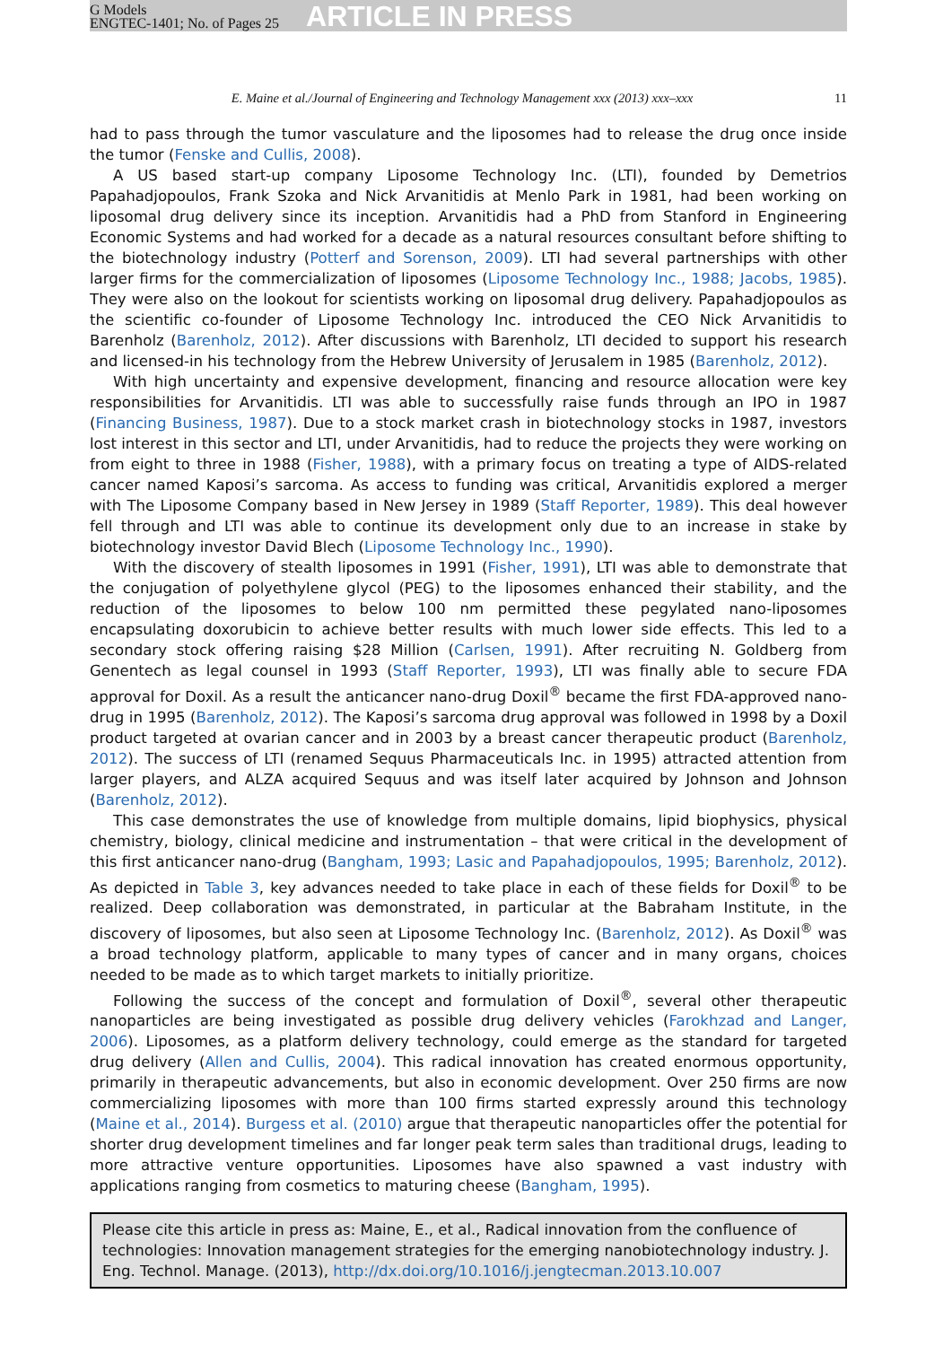G Models
ENGTEC-1401; No. of Pages 25
ARTICLE IN PRESS
E. Maine et al./Journal of Engineering and Technology Management xxx (2013) xxx–xxx 11
had to pass through the tumor vasculature and the liposomes had to release the drug once inside the tumor (Fenske and Cullis, 2008).
A US based start-up company Liposome Technology Inc. (LTI), founded by Demetrios Papahadjopoulos, Frank Szoka and Nick Arvanitidis at Menlo Park in 1981, had been working on liposomal drug delivery since its inception. Arvanitidis had a PhD from Stanford in Engineering Economic Systems and had worked for a decade as a natural resources consultant before shifting to the biotechnology industry (Potterf and Sorenson, 2009). LTI had several partnerships with other larger firms for the commercialization of liposomes (Liposome Technology Inc., 1988; Jacobs, 1985). They were also on the lookout for scientists working on liposomal drug delivery. Papahadjopoulos as the scientific co-founder of Liposome Technology Inc. introduced the CEO Nick Arvanitidis to Barenholz (Barenholz, 2012). After discussions with Barenholz, LTI decided to support his research and licensed-in his technology from the Hebrew University of Jerusalem in 1985 (Barenholz, 2012).
With high uncertainty and expensive development, financing and resource allocation were key responsibilities for Arvanitidis. LTI was able to successfully raise funds through an IPO in 1987 (Financing Business, 1987). Due to a stock market crash in biotechnology stocks in 1987, investors lost interest in this sector and LTI, under Arvanitidis, had to reduce the projects they were working on from eight to three in 1988 (Fisher, 1988), with a primary focus on treating a type of AIDS-related cancer named Kaposi’s sarcoma. As access to funding was critical, Arvanitidis explored a merger with The Liposome Company based in New Jersey in 1989 (Staff Reporter, 1989). This deal however fell through and LTI was able to continue its development only due to an increase in stake by biotechnology investor David Blech (Liposome Technology Inc., 1990).
With the discovery of stealth liposomes in 1991 (Fisher, 1991), LTI was able to demonstrate that the conjugation of polyethylene glycol (PEG) to the liposomes enhanced their stability, and the reduction of the liposomes to below 100 nm permitted these pegylated nano-liposomes encapsulating doxorubicin to achieve better results with much lower side effects. This led to a secondary stock offering raising $28 Million (Carlsen, 1991). After recruiting N. Goldberg from Genentech as legal counsel in 1993 (Staff Reporter, 1993), LTI was finally able to secure FDA approval for Doxil. As a result the anticancer nano-drug Doxil<sup>®</sup> became the first FDA-approved nano-drug in 1995 (Barenholz, 2012). The Kaposi’s sarcoma drug approval was followed in 1998 by a Doxil product targeted at ovarian cancer and in 2003 by a breast cancer therapeutic product (Barenholz, 2012). The success of LTI (renamed Sequus Pharmaceuticals Inc. in 1995) attracted attention from larger players, and ALZA acquired Sequus and was itself later acquired by Johnson and Johnson (Barenholz, 2012).
This case demonstrates the use of knowledge from multiple domains, lipid biophysics, physical chemistry, biology, clinical medicine and instrumentation – that were critical in the development of this first anticancer nano-drug (Bangham, 1993; Lasic and Papahadjopoulos, 1995; Barenholz, 2012). As depicted in Table 3, key advances needed to take place in each of these fields for Doxil<sup>®</sup> to be realized. Deep collaboration was demonstrated, in particular at the Babraham Institute, in the discovery of liposomes, but also seen at Liposome Technology Inc. (Barenholz, 2012). As Doxil<sup>®</sup> was a broad technology platform, applicable to many types of cancer and in many organs, choices needed to be made as to which target markets to initially prioritize.
Following the success of the concept and formulation of Doxil<sup>®</sup>, several other therapeutic nanoparticles are being investigated as possible drug delivery vehicles (Farokhzad and Langer, 2006). Liposomes, as a platform delivery technology, could emerge as the standard for targeted drug delivery (Allen and Cullis, 2004). This radical innovation has created enormous opportunity, primarily in therapeutic advancements, but also in economic development. Over 250 firms are now commercializing liposomes with more than 100 firms started expressly around this technology (Maine et al., 2014). Burgess et al. (2010) argue that therapeutic nanoparticles offer the potential for shorter drug development timelines and far longer peak term sales than traditional drugs, leading to more attractive venture opportunities. Liposomes have also spawned a vast industry with applications ranging from cosmetics to maturing cheese (Bangham, 1995).
Please cite this article in press as: Maine, E., et al., Radical innovation from the confluence of technologies: Innovation management strategies for the emerging nanobiotechnology industry. J. Eng. Technol. Manage. (2013), http://dx.doi.org/10.1016/j.jengtecman.2013.10.007